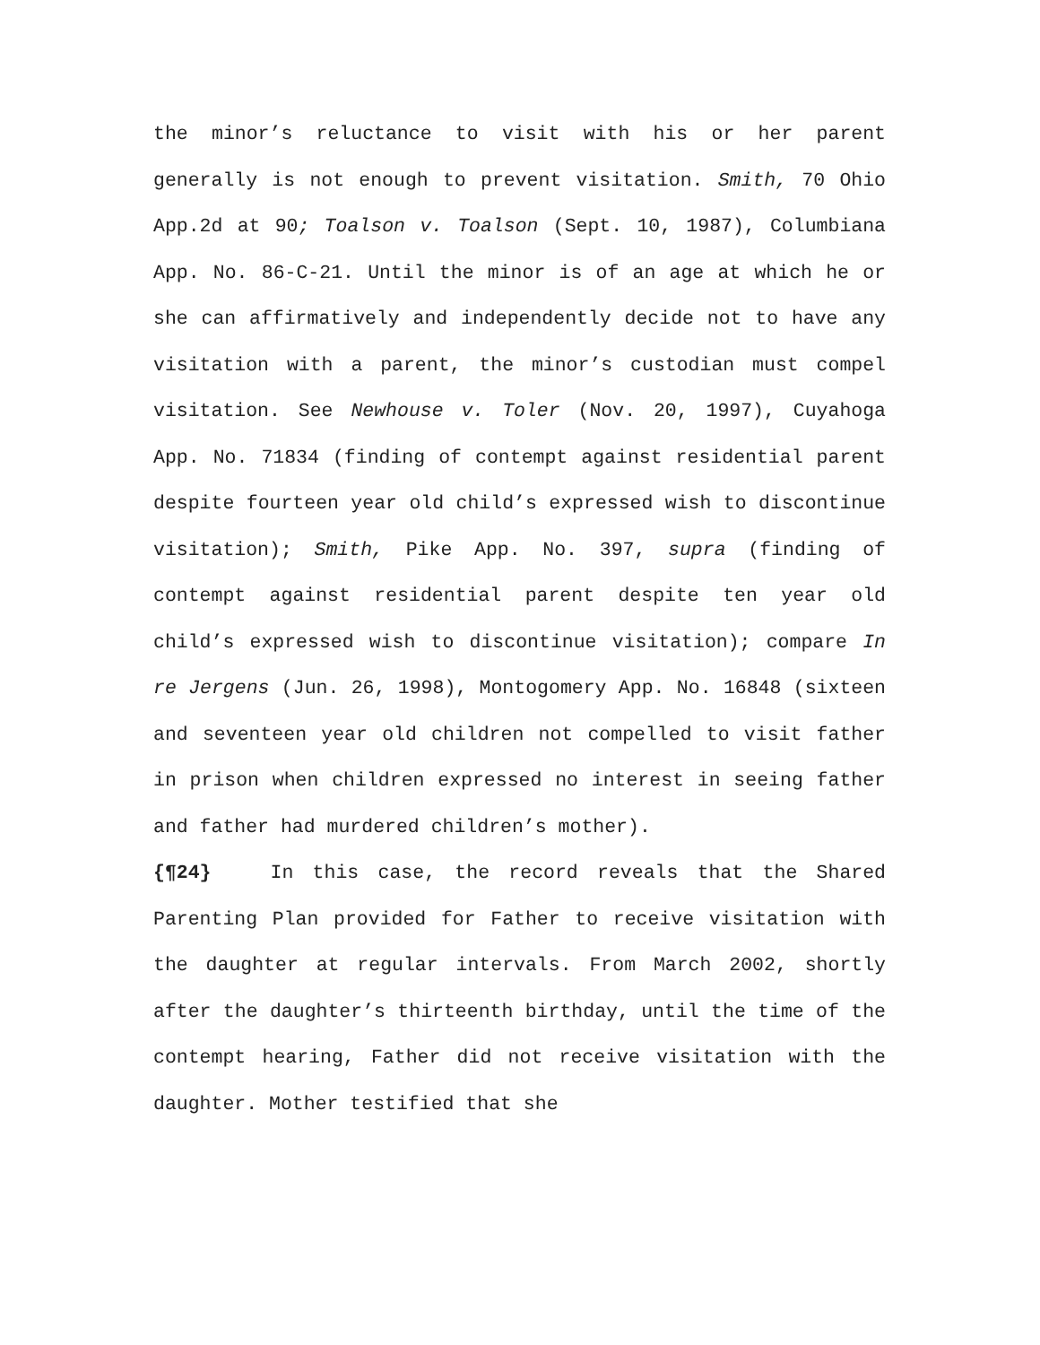the minor’s reluctance to visit with his or her parent generally is not enough to prevent visitation. Smith, 70 Ohio App.2d at 90; Toalson v. Toalson (Sept. 10, 1987), Columbiana App. No. 86-C-21. Until the minor is of an age at which he or she can affirmatively and independently decide not to have any visitation with a parent, the minor’s custodian must compel visitation. See Newhouse v. Toler (Nov. 20, 1997), Cuyahoga App. No. 71834 (finding of contempt against residential parent despite fourteen year old child’s expressed wish to discontinue visitation); Smith, Pike App. No. 397, supra (finding of contempt against residential parent despite ten year old child’s expressed wish to discontinue visitation); compare In re Jergens (Jun. 26, 1998), Montogomery App. No. 16848 (sixteen and seventeen year old children not compelled to visit father in prison when children expressed no interest in seeing father and father had murdered children’s mother).
{¶24} In this case, the record reveals that the Shared Parenting Plan provided for Father to receive visitation with the daughter at regular intervals. From March 2002, shortly after the daughter’s thirteenth birthday, until the time of the contempt hearing, Father did not receive visitation with the daughter. Mother testified that she